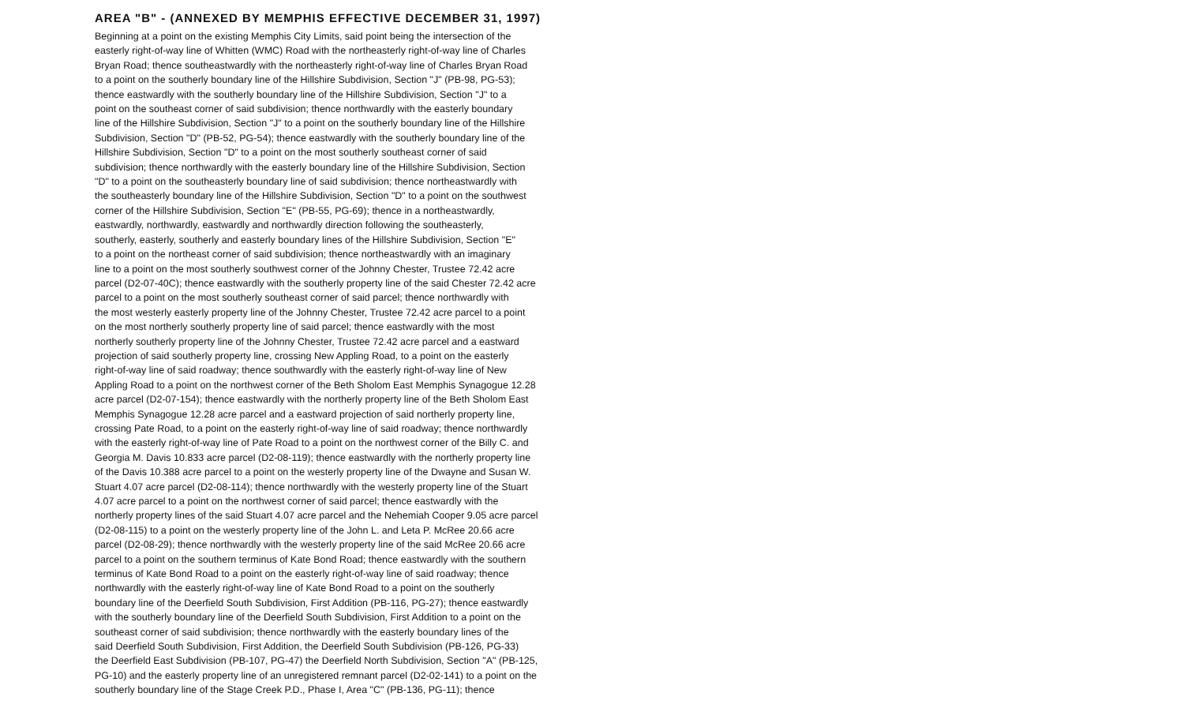AREA "B" - (ANNEXED BY MEMPHIS EFFECTIVE DECEMBER 31, 1997)
Beginning at a point on the existing Memphis City Limits, said point being the intersection of the
easterly right-of-way line of Whitten (WMC) Road with the northeasterly right-of-way line of Charles
Bryan Road; thence southeastwardly with the northeasterly right-of-way line of Charles Bryan Road
to a point on the southerly boundary line of the Hillshire Subdivision, Section "J" (PB-98, PG-53);
thence eastwardly with the southerly boundary line of the Hillshire Subdivision, Section "J" to a
point on the southeast corner of said subdivision; thence northwardly with the easterly boundary
line of the Hillshire Subdivision, Section "J" to a point on the southerly boundary line of the Hillshire
Subdivision, Section "D" (PB-52, PG-54); thence eastwardly with the southerly boundary line of the
Hillshire Subdivision, Section "D" to a point on the most southerly southeast corner of said
subdivision; thence northwardly with the easterly boundary line of the Hillshire Subdivision, Section
"D" to a point on the southeasterly boundary line of said subdivision; thence northeastwardly with
the southeasterly boundary line of the Hillshire Subdivision, Section "D" to a point on the southwest
corner of the Hillshire Subdivision, Section "E" (PB-55, PG-69); thence in a northeastwardly,
eastwardly, northwardly, eastwardly and northwardly direction following the southeasterly,
southerly, easterly, southerly and easterly boundary lines of the Hillshire Subdivision, Section "E"
to a point on the northeast corner of said subdivision; thence northeastwardly with an imaginary
line to a point on the most southerly southwest corner of the Johnny Chester, Trustee 72.42 acre
parcel (D2-07-40C); thence eastwardly with the southerly property line of the said Chester 72.42 acre
parcel to a point on the most southerly southeast corner of said parcel; thence northwardly with
the most westerly easterly property line of the Johnny Chester, Trustee 72.42 acre parcel to a point
on the most northerly southerly property line of said parcel; thence eastwardly with the most
northerly southerly property line of the Johnny Chester, Trustee 72.42 acre parcel and a eastward
projection of said southerly property line, crossing New Appling Road, to a point on the easterly
right-of-way line of said roadway; thence southwardly with the easterly right-of-way line of New
Appling Road to a point on the northwest corner of the Beth Sholom East Memphis Synagogue 12.28
acre parcel (D2-07-154); thence eastwardly with the northerly property line of the Beth Sholom East
Memphis Synagogue 12.28 acre parcel and a eastward projection of said northerly property line,
crossing Pate Road, to a point on the easterly right-of-way line of said roadway; thence northwardly
with the easterly right-of-way line of Pate Road to a point on the northwest corner of the Billy C. and
Georgia M. Davis 10.833 acre parcel (D2-08-119); thence eastwardly with the northerly property line
of the Davis 10.388 acre parcel to a point on the westerly property line of the Dwayne and Susan W.
Stuart 4.07 acre parcel (D2-08-114); thence northwardly with the westerly property line of the Stuart
4.07 acre parcel to a point on the northwest corner of said parcel; thence eastwardly with the
northerly property lines of the said Stuart 4.07 acre parcel and the Nehemiah Cooper 9.05 acre parcel
(D2-08-115) to a point on the westerly property line of the John L. and Leta P. McRee 20.66 acre
parcel (D2-08-29); thence northwardly with the westerly property line of the said McRee 20.66 acre
parcel to a point on the southern terminus of Kate Bond Road; thence eastwardly with the southern
terminus of Kate Bond Road to a point on the easterly right-of-way line of said roadway; thence
northwardly with the easterly right-of-way line of Kate Bond Road to a point on the southerly
boundary line of the Deerfield South Subdivision, First Addition (PB-116, PG-27); thence eastwardly
with the southerly boundary line of the Deerfield South Subdivision, First Addition to a point on the
southeast corner of said subdivision; thence northwardly with the easterly boundary lines of the
said Deerfield South Subdivision, First Addition, the Deerfield South Subdivision (PB-126, PG-33)
the Deerfield East Subdivision (PB-107, PG-47) the Deerfield North Subdivision, Section "A" (PB-125,
PG-10) and the easterly property line of an unregistered remnant parcel (D2-02-141) to a point on the
southerly boundary line of the Stage Creek P.D., Phase I, Area "C" (PB-136, PG-11); thence